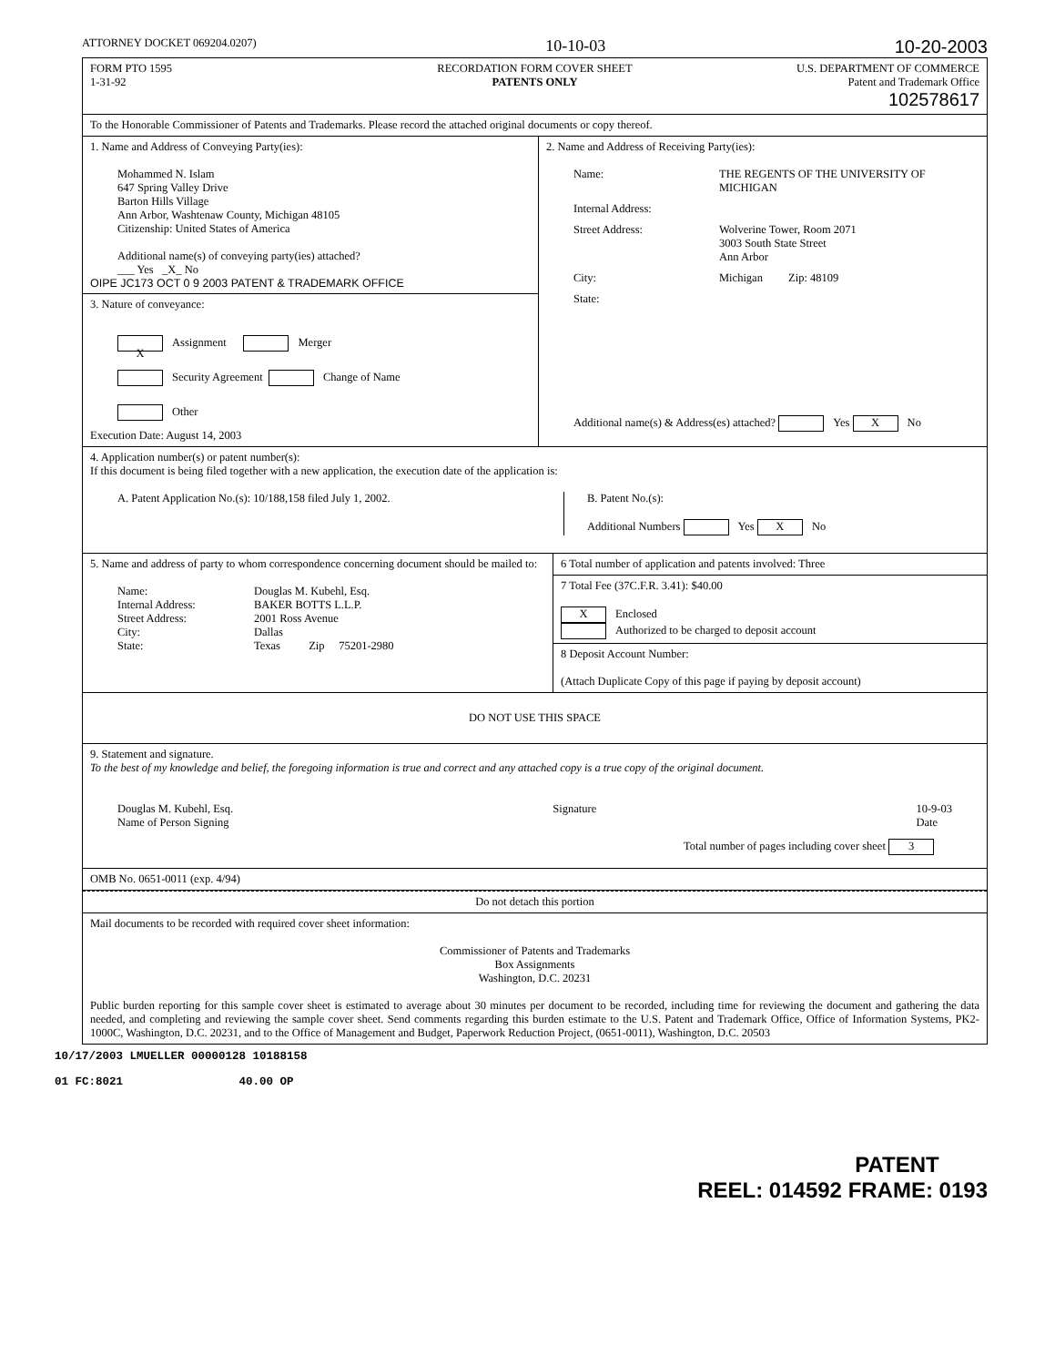ATTORNEY DOCKET 069204.0207) 10-10-03 10-20-2003
FORM PTO 1595
1-31-92
RECORDATION FORM COVER SHEET
PATENTS ONLY
U.S. DEPARTMENT OF COMMERCE
Patent and Trademark Office
102578617
To the Honorable Commissioner of Patents and Trademarks. Please record the attached original documents or copy thereof.
1. Name and Address of Conveying Party(ies):
Mohammed N. Islam
647 Spring Valley Drive
Barton Hills Village
Ann Arbor, Washtenaw County, Michigan 48105
Citizenship: United States of America
Additional name(s) of conveying party(ies) attached?
___ Yes _X_ No
OIPE JC173 OCT 0 9 2003 PATENT & TRADEMARK OFFICE
3. Nature of conveyance:
X Assignment Merger
Security Agreement Change of Name
Other
Execution Date: August 14, 2003
2. Name and Address of Receiving Party(ies):
Name: THE REGENTS OF THE UNIVERSITY OF MICHIGAN Internal Address: Street Address: Wolverine Tower, Room 2071
3003 South State Street
Ann Arbor City: Michigan Zip: 48109 State:
Additional name(s) & Address(es) attached? Yes X No
4. Application number(s) or patent number(s):
If this document is being filed together with a new application, the execution date of the application is:
A. Patent Application No.(s): 10/188,158 filed July 1, 2002. B. Patent No.(s):
Additional Numbers Yes X No
5. Name and address of party to whom correspondence concerning document should be mailed to:
Name: Douglas M. Kubehl, Esq. Internal Address: BAKER BOTTS L.L.P. Street Address: 2001 Ross Avenue City: Dallas State: Texas Zip 75201-2980
6 Total number of application and patents involved: Three
7 Total Fee (37C.F.R. 3.41): $40.00
X Enclosed
Authorized to be charged to deposit account
8 Deposit Account Number:
(Attach Duplicate Copy of this page if paying by deposit account)
DO NOT USE THIS SPACE
9. Statement and signature.
To the best of my knowledge and belief, the foregoing information is true and correct and any attached copy is a true copy of the original document.
Douglas M. Kubehl, Esq.
Name of Person Signing Signature 10-9-03
Date
Total number of pages including cover sheet 3
OMB No. 0651-0011 (exp. 4/94)
Do not detach this portion
Mail documents to be recorded with required cover sheet information:
Commissioner of Patents and Trademarks
Box Assignments
Washington, D.C. 20231
Public burden reporting for this sample cover sheet is estimated to average about 30 minutes per document to be recorded, including time for reviewing the document and gathering the data needed, and completing and reviewing the sample cover sheet. Send comments regarding this burden estimate to the U.S. Patent and Trademark Office, Office of Information Systems, PK2-1000C, Washington, D.C. 20231, and to the Office of Management and Budget, Paperwork Reduction Project, (0651-0011), Washington, D.C. 20503
10/17/2003 LMUELLER 00000128 10188158
01 FC:8021 40.00 OP
PATENT
REEL: 014592 FRAME: 0193